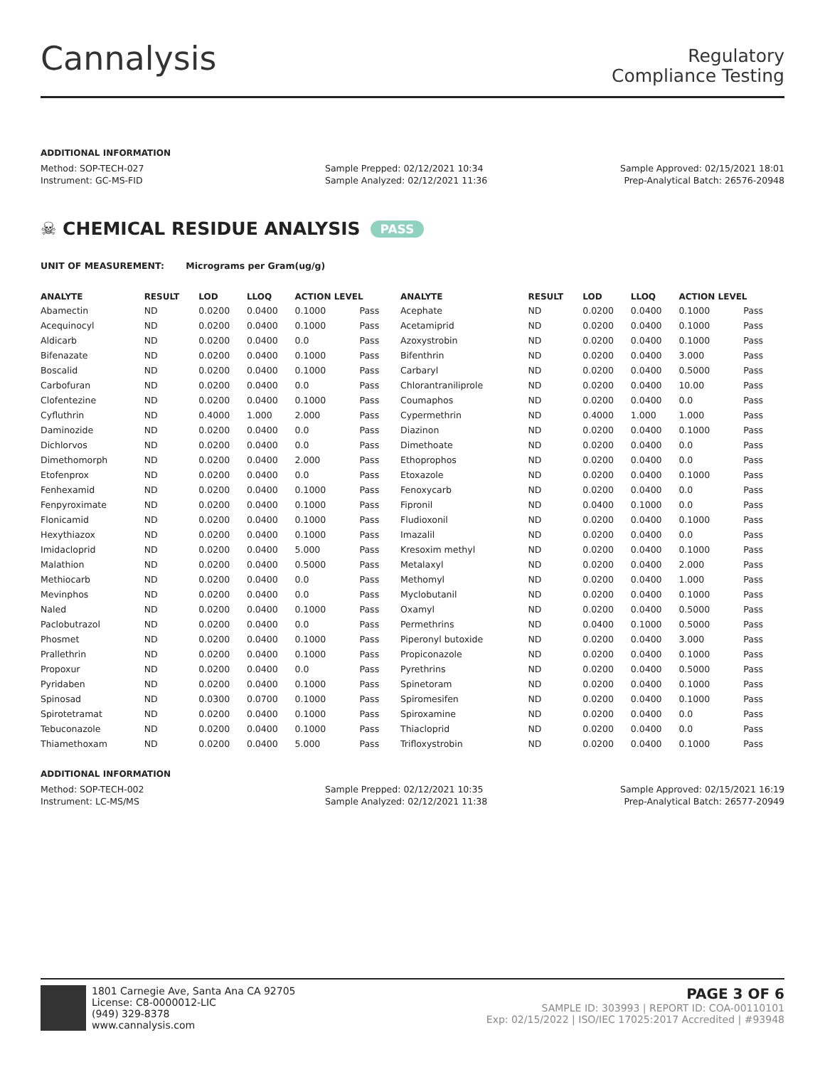Cannalysis
Regulatory
Compliance Testing
ADDITIONAL INFORMATION
Method: SOP-TECH-027
Instrument: GC-MS-FID
Sample Prepped: 02/12/2021 10:34
Sample Analyzed: 02/12/2021 11:36
Sample Approved: 02/15/2021 18:01
Prep-Analytical Batch: 26576-20948
☠ CHEMICAL RESIDUE ANALYSIS PASS
UNIT OF MEASUREMENT: Micrograms per Gram(ug/g)
| ANALYTE | RESULT | LOD | LLOQ | ACTION LEVEL | | ANALYTE | RESULT | LOD | LLOQ | ACTION LEVEL | |
| --- | --- | --- | --- | --- | --- | --- | --- | --- | --- | --- | --- |
| Abamectin | ND | 0.0200 | 0.0400 | 0.1000 | Pass | Acephate | ND | 0.0200 | 0.0400 | 0.1000 | Pass |
| Acequinocyl | ND | 0.0200 | 0.0400 | 0.1000 | Pass | Acetamiprid | ND | 0.0200 | 0.0400 | 0.1000 | Pass |
| Aldicarb | ND | 0.0200 | 0.0400 | 0.0 | Pass | Azoxystrobin | ND | 0.0200 | 0.0400 | 0.1000 | Pass |
| Bifenazate | ND | 0.0200 | 0.0400 | 0.1000 | Pass | Bifenthrin | ND | 0.0200 | 0.0400 | 3.000 | Pass |
| Boscalid | ND | 0.0200 | 0.0400 | 0.1000 | Pass | Carbaryl | ND | 0.0200 | 0.0400 | 0.5000 | Pass |
| Carbofuran | ND | 0.0200 | 0.0400 | 0.0 | Pass | Chlorantraniliprole | ND | 0.0200 | 0.0400 | 10.00 | Pass |
| Clofentezine | ND | 0.0200 | 0.0400 | 0.1000 | Pass | Coumaphos | ND | 0.0200 | 0.0400 | 0.0 | Pass |
| Cyfluthrin | ND | 0.4000 | 1.000 | 2.000 | Pass | Cypermethrin | ND | 0.4000 | 1.000 | 1.000 | Pass |
| Daminozide | ND | 0.0200 | 0.0400 | 0.0 | Pass | Diazinon | ND | 0.0200 | 0.0400 | 0.1000 | Pass |
| Dichlorvos | ND | 0.0200 | 0.0400 | 0.0 | Pass | Dimethoate | ND | 0.0200 | 0.0400 | 0.0 | Pass |
| Dimethomorph | ND | 0.0200 | 0.0400 | 2.000 | Pass | Ethoprophos | ND | 0.0200 | 0.0400 | 0.0 | Pass |
| Etofenprox | ND | 0.0200 | 0.0400 | 0.0 | Pass | Etoxazole | ND | 0.0200 | 0.0400 | 0.1000 | Pass |
| Fenhexamid | ND | 0.0200 | 0.0400 | 0.1000 | Pass | Fenoxycarb | ND | 0.0200 | 0.0400 | 0.0 | Pass |
| Fenpyroximate | ND | 0.0200 | 0.0400 | 0.1000 | Pass | Fipronil | ND | 0.0400 | 0.1000 | 0.0 | Pass |
| Flonicamid | ND | 0.0200 | 0.0400 | 0.1000 | Pass | Fludioxonil | ND | 0.0200 | 0.0400 | 0.1000 | Pass |
| Hexythiazox | ND | 0.0200 | 0.0400 | 0.1000 | Pass | Imazalil | ND | 0.0200 | 0.0400 | 0.0 | Pass |
| Imidacloprid | ND | 0.0200 | 0.0400 | 5.000 | Pass | Kresoxim methyl | ND | 0.0200 | 0.0400 | 0.1000 | Pass |
| Malathion | ND | 0.0200 | 0.0400 | 0.5000 | Pass | Metalaxyl | ND | 0.0200 | 0.0400 | 2.000 | Pass |
| Methiocarb | ND | 0.0200 | 0.0400 | 0.0 | Pass | Methomyl | ND | 0.0200 | 0.0400 | 1.000 | Pass |
| Mevinphos | ND | 0.0200 | 0.0400 | 0.0 | Pass | Myclobutanil | ND | 0.0200 | 0.0400 | 0.1000 | Pass |
| Naled | ND | 0.0200 | 0.0400 | 0.1000 | Pass | Oxamyl | ND | 0.0200 | 0.0400 | 0.5000 | Pass |
| Paclobutrazol | ND | 0.0200 | 0.0400 | 0.0 | Pass | Permethrins | ND | 0.0400 | 0.1000 | 0.5000 | Pass |
| Phosmet | ND | 0.0200 | 0.0400 | 0.1000 | Pass | Piperonyl butoxide | ND | 0.0200 | 0.0400 | 3.000 | Pass |
| Prallethrin | ND | 0.0200 | 0.0400 | 0.1000 | Pass | Propiconazole | ND | 0.0200 | 0.0400 | 0.1000 | Pass |
| Propoxur | ND | 0.0200 | 0.0400 | 0.0 | Pass | Pyrethrins | ND | 0.0200 | 0.0400 | 0.5000 | Pass |
| Pyridaben | ND | 0.0200 | 0.0400 | 0.1000 | Pass | Spinetoram | ND | 0.0200 | 0.0400 | 0.1000 | Pass |
| Spinosad | ND | 0.0300 | 0.0700 | 0.1000 | Pass | Spiromesifen | ND | 0.0200 | 0.0400 | 0.1000 | Pass |
| Spirotetramat | ND | 0.0200 | 0.0400 | 0.1000 | Pass | Spiroxamine | ND | 0.0200 | 0.0400 | 0.0 | Pass |
| Tebuconazole | ND | 0.0200 | 0.0400 | 0.1000 | Pass | Thiacloprid | ND | 0.0200 | 0.0400 | 0.0 | Pass |
| Thiamethoxam | ND | 0.0200 | 0.0400 | 5.000 | Pass | Trifloxystrobin | ND | 0.0200 | 0.0400 | 0.1000 | Pass |
ADDITIONAL INFORMATION
Method: SOP-TECH-002
Instrument: LC-MS/MS
Sample Prepped: 02/12/2021 10:35
Sample Analyzed: 02/12/2021 11:38
Sample Approved: 02/15/2021 16:19
Prep-Analytical Batch: 26577-20949
1801 Carnegie Ave, Santa Ana CA 92705
License: C8-0000012-LIC
(949) 329-8378
www.cannalysis.com
PAGE 3 OF 6
SAMPLE ID: 303993 | REPORT ID: COA-00110101
Exp: 02/15/2022 | ISO/IEC 17025:2017 Accredited | #93948